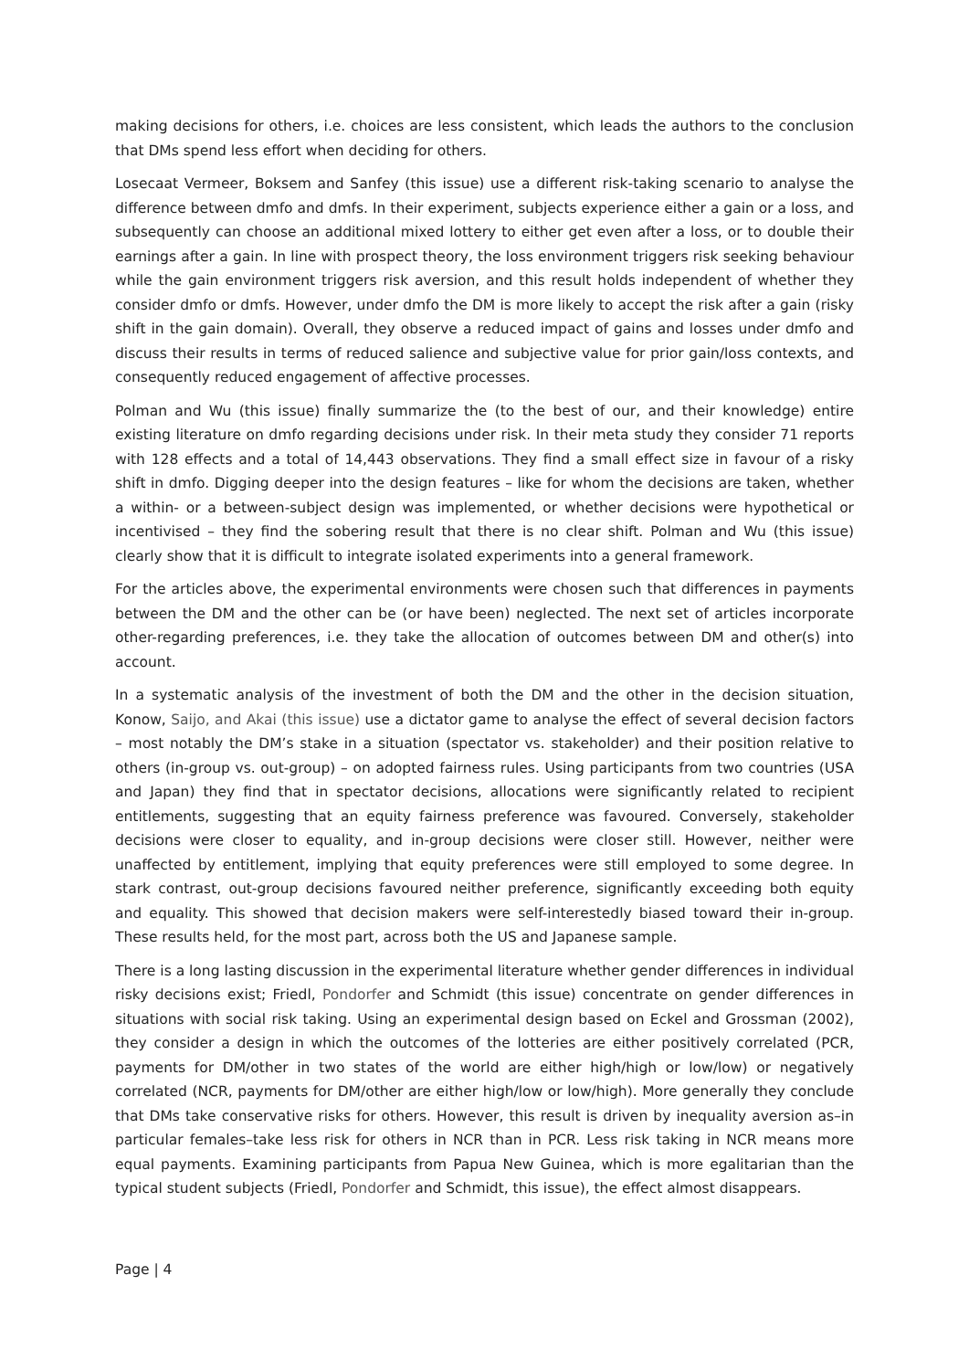making decisions for others, i.e. choices are less consistent, which leads the authors to the conclusion that DMs spend less effort when deciding for others.
Losecaat Vermeer, Boksem and Sanfey (this issue) use a different risk-taking scenario to analyse the difference between dmfo and dmfs. In their experiment, subjects experience either a gain or a loss, and subsequently can choose an additional mixed lottery to either get even after a loss, or to double their earnings after a gain. In line with prospect theory, the loss environment triggers risk seeking behaviour while the gain environment triggers risk aversion, and this result holds independent of whether they consider dmfo or dmfs. However, under dmfo the DM is more likely to accept the risk after a gain (risky shift in the gain domain). Overall, they observe a reduced impact of gains and losses under dmfo and discuss their results in terms of reduced salience and subjective value for prior gain/loss contexts, and consequently reduced engagement of affective processes.
Polman and Wu (this issue) finally summarize the (to the best of our, and their knowledge) entire existing literature on dmfo regarding decisions under risk. In their meta study they consider 71 reports with 128 effects and a total of 14,443 observations. They find a small effect size in favour of a risky shift in dmfo. Digging deeper into the design features – like for whom the decisions are taken, whether a within- or a between-subject design was implemented, or whether decisions were hypothetical or incentivised – they find the sobering result that there is no clear shift. Polman and Wu (this issue) clearly show that it is difficult to integrate isolated experiments into a general framework.
For the articles above, the experimental environments were chosen such that differences in payments between the DM and the other can be (or have been) neglected. The next set of articles incorporate other-regarding preferences, i.e. they take the allocation of outcomes between DM and other(s) into account.
In a systematic analysis of the investment of both the DM and the other in the decision situation, Konow, Saijo, and Akai (this issue) use a dictator game to analyse the effect of several decision factors – most notably the DM’s stake in a situation (spectator vs. stakeholder) and their position relative to others (in-group vs. out-group) – on adopted fairness rules. Using participants from two countries (USA and Japan) they find that in spectator decisions, allocations were significantly related to recipient entitlements, suggesting that an equity fairness preference was favoured. Conversely, stakeholder decisions were closer to equality, and in-group decisions were closer still. However, neither were unaffected by entitlement, implying that equity preferences were still employed to some degree. In stark contrast, out-group decisions favoured neither preference, significantly exceeding both equity and equality. This showed that decision makers were self-interestedly biased toward their in-group. These results held, for the most part, across both the US and Japanese sample.
There is a long lasting discussion in the experimental literature whether gender differences in individual risky decisions exist; Friedl, Pondorfer and Schmidt (this issue) concentrate on gender differences in situations with social risk taking. Using an experimental design based on Eckel and Grossman (2002), they consider a design in which the outcomes of the lotteries are either positively correlated (PCR, payments for DM/other in two states of the world are either high/high or low/low) or negatively correlated (NCR, payments for DM/other are either high/low or low/high). More generally they conclude that DMs take conservative risks for others. However, this result is driven by inequality aversion as–in particular females–take less risk for others in NCR than in PCR. Less risk taking in NCR means more equal payments. Examining participants from Papua New Guinea, which is more egalitarian than the typical student subjects (Friedl, Pondorfer and Schmidt, this issue), the effect almost disappears.
Page | 4